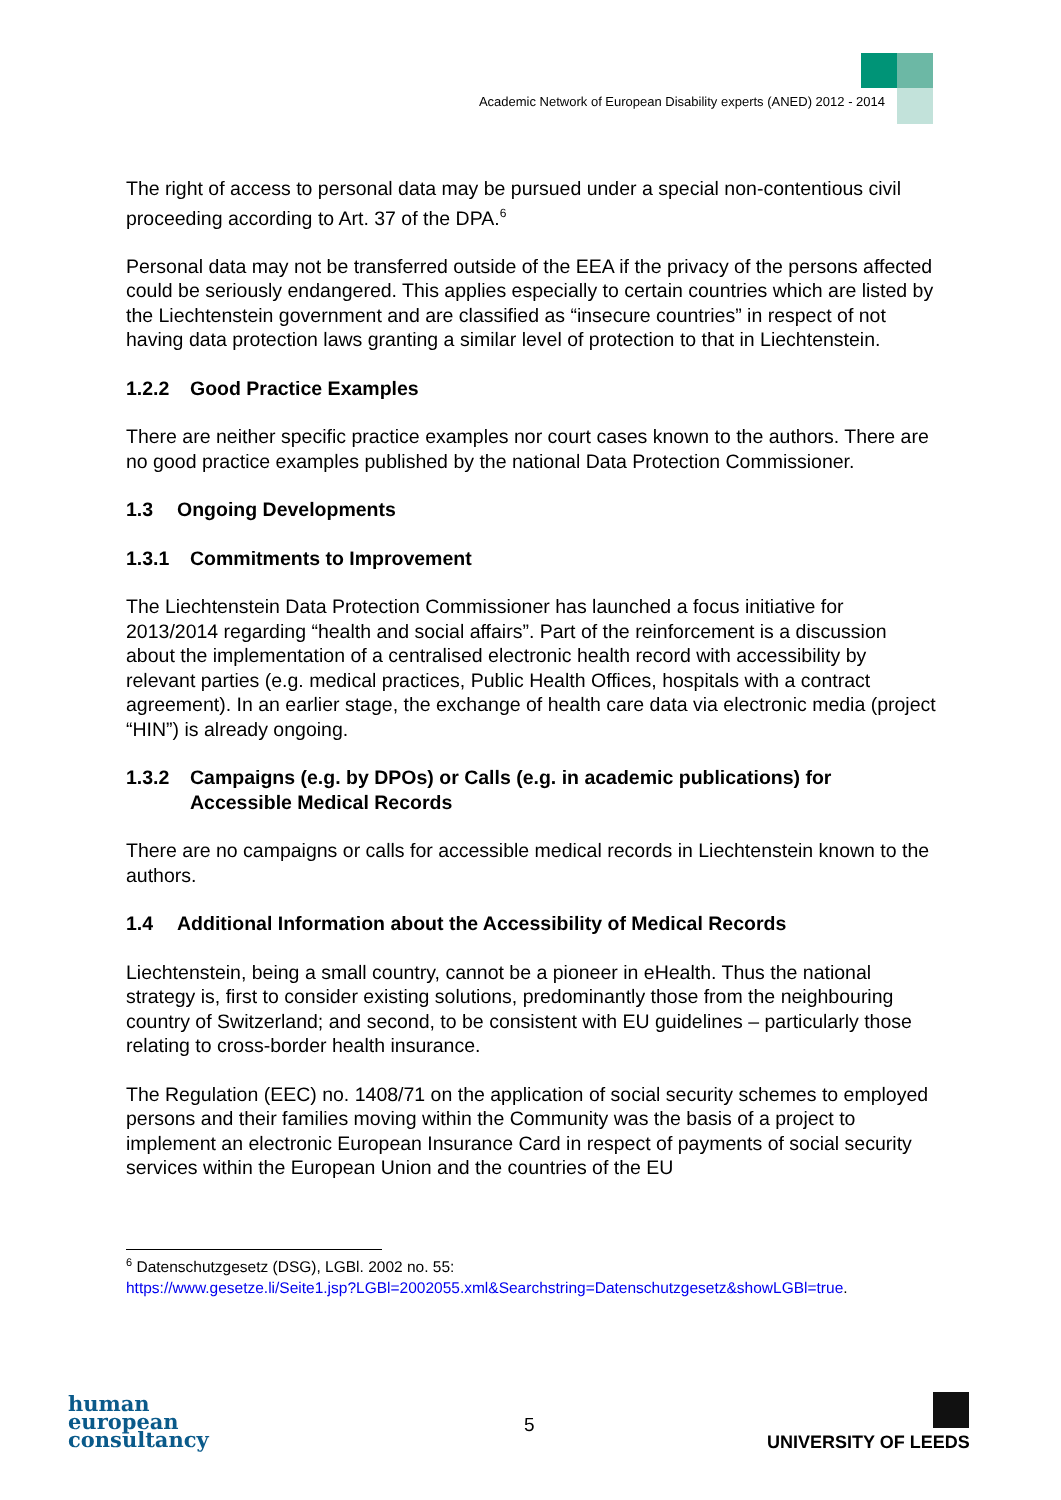Academic Network of European Disability experts (ANED) 2012 - 2014
The right of access to personal data may be pursued under a special non-contentious civil proceeding according to Art. 37 of the DPA.<sup>6</sup>
Personal data may not be transferred outside of the EEA if the privacy of the persons affected could be seriously endangered. This applies especially to certain countries which are listed by the Liechtenstein government and are classified as “insecure countries” in respect of not having data protection laws granting a similar level of protection to that in Liechtenstein.
1.2.2 Good Practice Examples
There are neither specific practice examples nor court cases known to the authors. There are no good practice examples published by the national Data Protection Commissioner.
1.3 Ongoing Developments
1.3.1 Commitments to Improvement
The Liechtenstein Data Protection Commissioner has launched a focus initiative for 2013/2014 regarding “health and social affairs”. Part of the reinforcement is a discussion about the implementation of a centralised electronic health record with accessibility by relevant parties (e.g. medical practices, Public Health Offices, hospitals with a contract agreement). In an earlier stage, the exchange of health care data via electronic media (project “HIN”) is already ongoing.
1.3.2 Campaigns (e.g. by DPOs) or Calls (e.g. in academic publications) for Accessible Medical Records
There are no campaigns or calls for accessible medical records in Liechtenstein known to the authors.
1.4 Additional Information about the Accessibility of Medical Records
Liechtenstein, being a small country, cannot be a pioneer in eHealth. Thus the national strategy is, first to consider existing solutions, predominantly those from the neighbouring country of Switzerland; and second, to be consistent with EU guidelines – particularly those relating to cross-border health insurance.
The Regulation (EEC) no. 1408/71 on the application of social security schemes to employed persons and their families moving within the Community was the basis of a project to implement an electronic European Insurance Card in respect of payments of social security services within the European Union and the countries of the EU
<sup>6</sup> Datenschutzgesetz (DSG), LGBl. 2002 no. 55:
https://www.gesetze.li/Seite1.jsp?LGBl=2002055.xml&Searchstring=Datenschutzgesetz&showLGBl=true.
human
european
consultancy
5
UNIVERSITY OF LEEDS